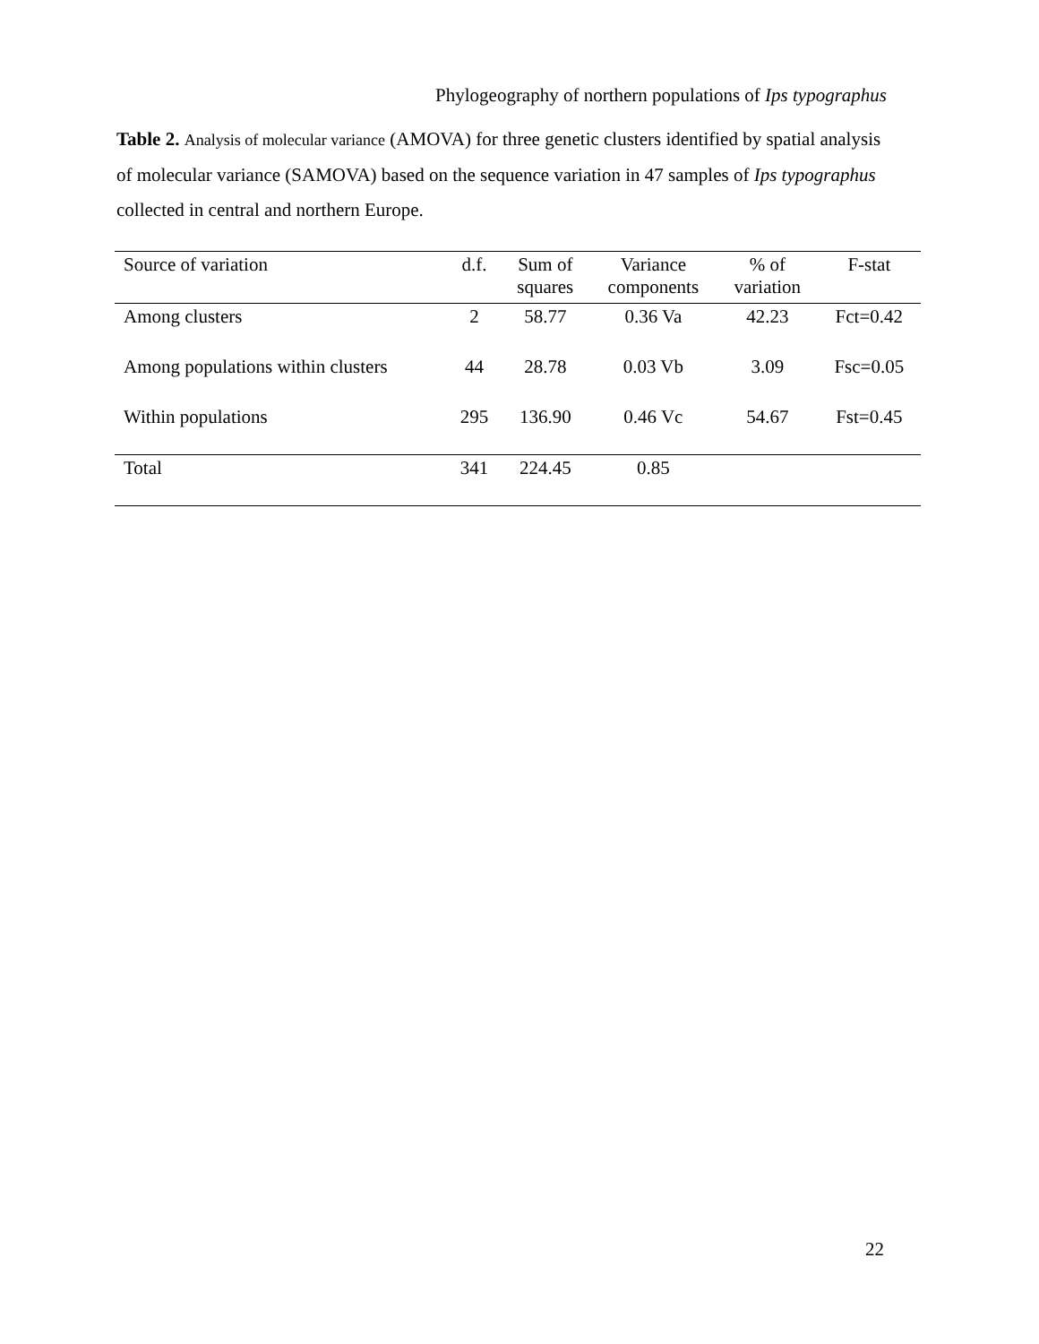Phylogeography of northern populations of Ips typographus
Table 2. Analysis of molecular variance (AMOVA) for three genetic clusters identified by spatial analysis of molecular variance (SAMOVA) based on the sequence variation in 47 samples of Ips typographus collected in central and northern Europe.
| Source of variation | d.f. | Sum of | Variance | % of | F-stat |
| --- | --- | --- | --- | --- | --- |
| | | squares | components | variation | |
| Among clusters | 2 | 58.77 | 0.36 Va | 42.23 | Fct=0.42 |
| Among populations within clusters | 44 | 28.78 | 0.03 Vb | 3.09 | Fsc=0.05 |
| Within populations | 295 | 136.90 | 0.46 Vc | 54.67 | Fst=0.45 |
| Total | 341 | 224.45 | 0.85 | | |
22